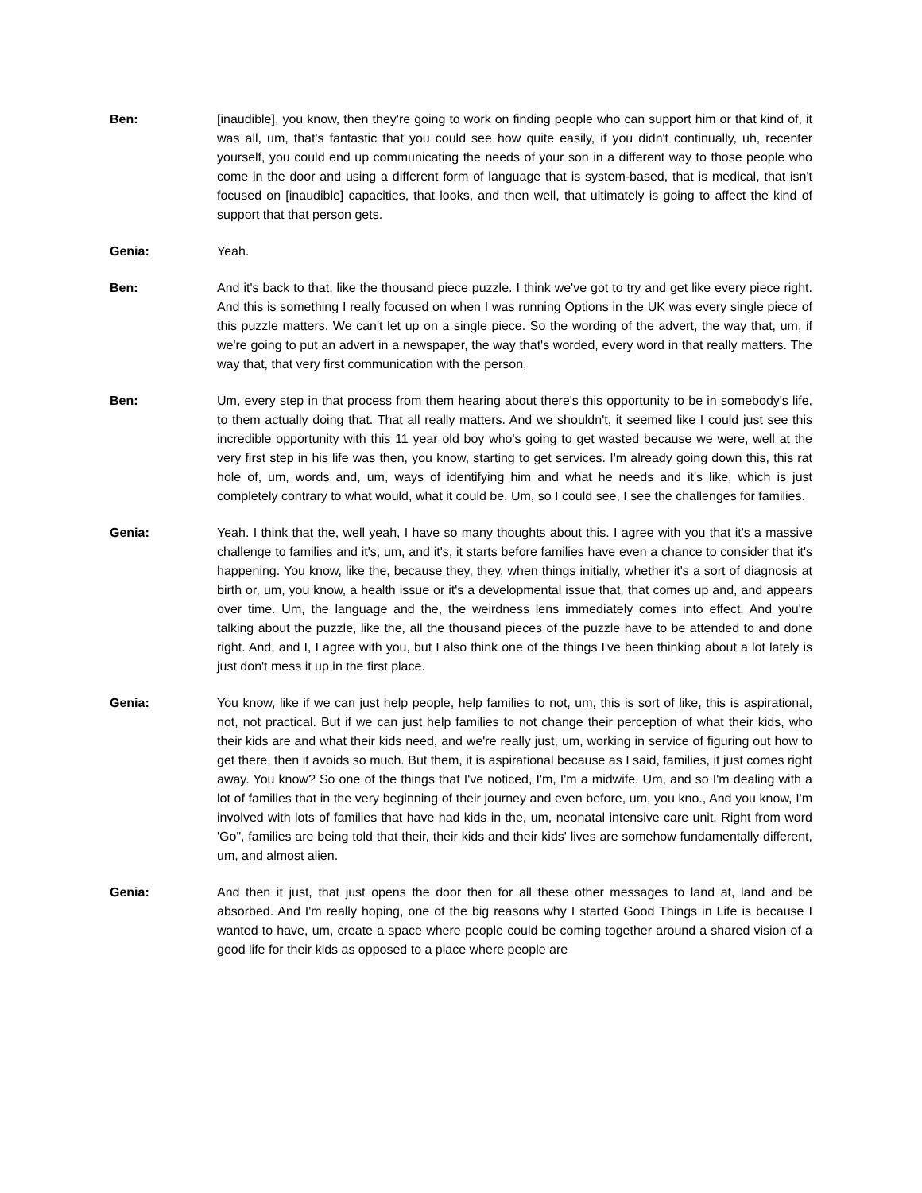Ben: [inaudible], you know, then they're going to work on finding people who can support him or that kind of, it was all, um, that's fantastic that you could see how quite easily, if you didn't continually, uh, recenter yourself, you could end up communicating the needs of your son in a different way to those people who come in the door and using a different form of language that is system-based, that is medical, that isn't focused on [inaudible] capacities, that looks, and then well, that ultimately is going to affect the kind of support that that person gets.
Genia: Yeah.
Ben: And it's back to that, like the thousand piece puzzle. I think we've got to try and get like every piece right. And this is something I really focused on when I was running Options in the UK was every single piece of this puzzle matters. We can't let up on a single piece. So the wording of the advert, the way that, um, if we're going to put an advert in a newspaper, the way that's worded, every word in that really matters. The way that, that very first communication with the person,
Ben: Um, every step in that process from them hearing about there's this opportunity to be in somebody's life, to them actually doing that. That all really matters. And we shouldn't, it seemed like I could just see this incredible opportunity with this 11 year old boy who's going to get wasted because we were, well at the very first step in his life was then, you know, starting to get services. I'm already going down this, this rat hole of, um, words and, um, ways of identifying him and what he needs and it's like, which is just completely contrary to what would, what it could be. Um, so I could see, I see the challenges for families.
Genia: Yeah. I think that the, well yeah, I have so many thoughts about this. I agree with you that it's a massive challenge to families and it's, um, and it's, it starts before families have even a chance to consider that it's happening. You know, like the, because they, they, when things initially, whether it's a sort of diagnosis at birth or, um, you know, a health issue or it's a developmental issue that, that comes up and, and appears over time. Um, the language and the, the weirdness lens immediately comes into effect. And you're talking about the puzzle, like the, all the thousand pieces of the puzzle have to be attended to and done right. And, and I, I agree with you, but I also think one of the things I've been thinking about a lot lately is just don't mess it up in the first place.
Genia: You know, like if we can just help people, help families to not, um, this is sort of like, this is aspirational, not, not practical. But if we can just help families to not change their perception of what their kids, who their kids are and what their kids need, and we're really just, um, working in service of figuring out how to get there, then it avoids so much. But them, it is aspirational because as I said, families, it just comes right away. You know? So one of the things that I've noticed, I'm, I'm a midwife. Um, and so I'm dealing with a lot of families that in the very beginning of their journey and even before, um, you kno., And you know, I'm involved with lots of families that have had kids in the, um, neonatal intensive care unit. Right from word 'Go", families are being told that their, their kids and their kids' lives are somehow fundamentally different, um, and almost alien.
Genia: And then it just, that just opens the door then for all these other messages to land at, land and be absorbed. And I'm really hoping, one of the big reasons why I started Good Things in Life is because I wanted to have, um, create a space where people could be coming together around a shared vision of a good life for their kids as opposed to a place where people are